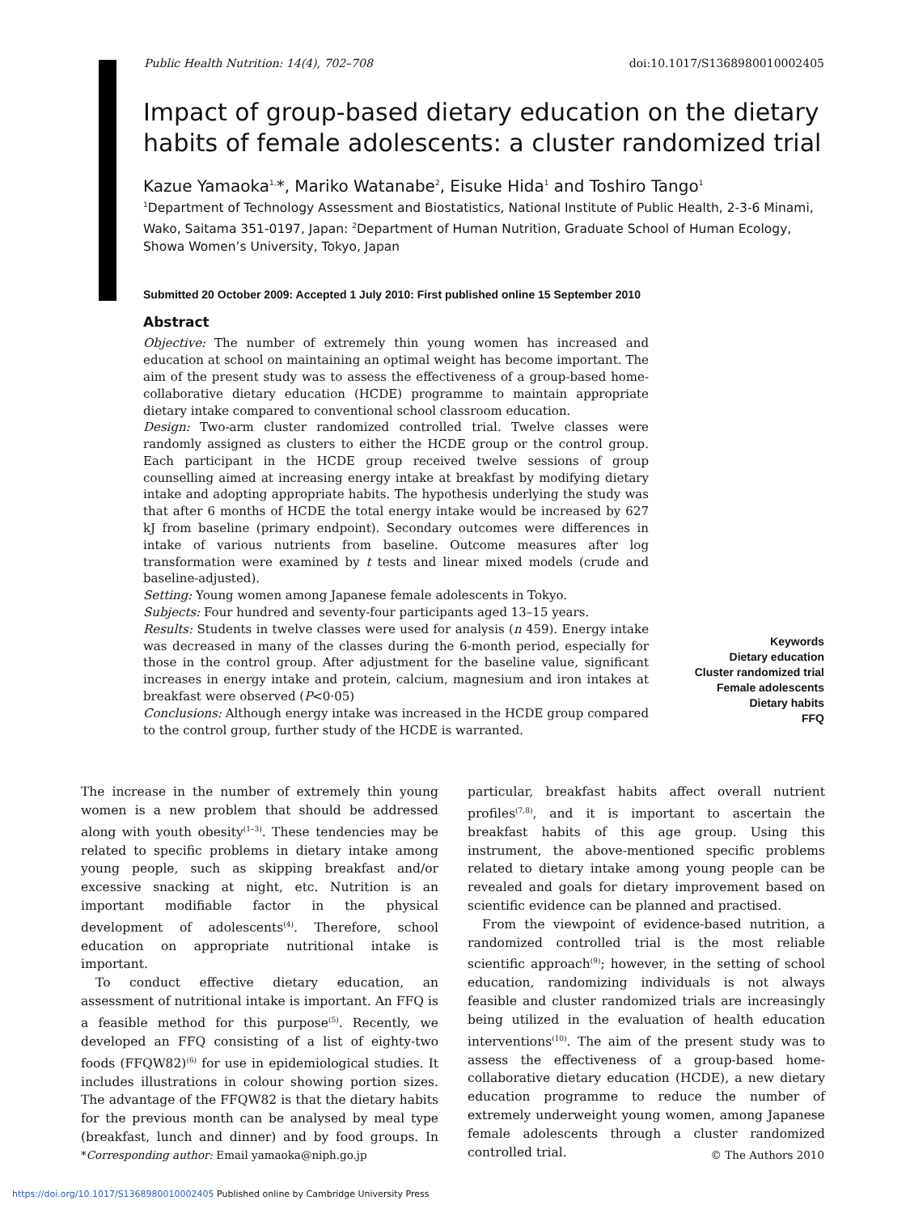Public Health Nutrition: 14(4), 702–708 doi:10.1017/S1368980010002405
Impact of group-based dietary education on the dietary habits of female adolescents: a cluster randomized trial
Kazue Yamaoka<sup>1,</sup>*, Mariko Watanabe<sup>2</sup>, Eisuke Hida<sup>1</sup> and Toshiro Tango<sup>1</sup>
<sup>1</sup> Department of Technology Assessment and Biostatistics, National Institute of Public Health, 2-3-6 Minami, Wako, Saitama 351-0197, Japan: <sup>2</sup>Department of Human Nutrition, Graduate School of Human Ecology, Showa Women’s University, Tokyo, Japan
Submitted 20 October 2009: Accepted 1 July 2010: First published online 15 September 2010
Abstract
Objective: The number of extremely thin young women has increased and education at school on maintaining an optimal weight has become important. The aim of the present study was to assess the effectiveness of a group-based home-collaborative dietary education (HCDE) programme to maintain appropriate dietary intake compared to conventional school classroom education.
Design: Two-arm cluster randomized controlled trial. Twelve classes were randomly assigned as clusters to either the HCDE group or the control group. Each participant in the HCDE group received twelve sessions of group counselling aimed at increasing energy intake at breakfast by modifying dietary intake and adopting appropriate habits. The hypothesis underlying the study was that after 6 months of HCDE the total energy intake would be increased by 627 kJ from baseline (primary endpoint). Secondary outcomes were differences in intake of various nutrients from baseline. Outcome measures after log transformation were examined by t tests and linear mixed models (crude and baseline-adjusted).
Setting: Young women among Japanese female adolescents in Tokyo.
Subjects: Four hundred and seventy-four participants aged 13–15 years.
Results: Students in twelve classes were used for analysis (n 459). Energy intake was decreased in many of the classes during the 6-month period, especially for those in the control group. After adjustment for the baseline value, significant increases in energy intake and protein, calcium, magnesium and iron intakes at breakfast were observed (P<0·05)
Conclusions: Although energy intake was increased in the HCDE group compared to the control group, further study of the HCDE is warranted.
Keywords
Dietary education
Cluster randomized trial
Female adolescents
Dietary habits
FFQ
The increase in the number of extremely thin young women is a new problem that should be addressed along with youth obesity<sup>(1–3)</sup>. These tendencies may be related to specific problems in dietary intake among young people, such as skipping breakfast and/or excessive snacking at night, etc. Nutrition is an important modifiable factor in the physical development of adolescents<sup>(4)</sup>. Therefore, school education on appropriate nutritional intake is important.
To conduct effective dietary education, an assessment of nutritional intake is important. An FFQ is a feasible method for this purpose<sup>(5)</sup>. Recently, we developed an FFQ consisting of a list of eighty-two foods (FFQW82)<sup>(6)</sup> for use in epidemiological studies. It includes illustrations in colour showing portion sizes. The advantage of the FFQW82 is that the dietary habits for the previous month can be analysed by meal type (breakfast, lunch and dinner) and by food groups. In particular, breakfast habits affect overall nutrient profiles<sup>(7,8)</sup>, and it is important to ascertain the breakfast habits of this age group. Using this instrument, the above-mentioned specific problems related to dietary intake among young people can be revealed and goals for dietary improvement based on scientific evidence can be planned and practised.
From the viewpoint of evidence-based nutrition, a randomized controlled trial is the most reliable scientific approach<sup>(9)</sup>; however, in the setting of school education, randomizing individuals is not always feasible and cluster randomized trials are increasingly being utilized in the evaluation of health education interventions<sup>(10)</sup>. The aim of the present study was to assess the effectiveness of a group-based home-collaborative dietary education (HCDE), a new dietary education programme to reduce the number of extremely underweight young women, among Japanese female adolescents through a cluster randomized controlled trial.
*Corresponding author: Email yamaoka@niph.go.jp © The Authors 2010
https://doi.org/10.1017/S1368980010002405 Published online by Cambridge University Press